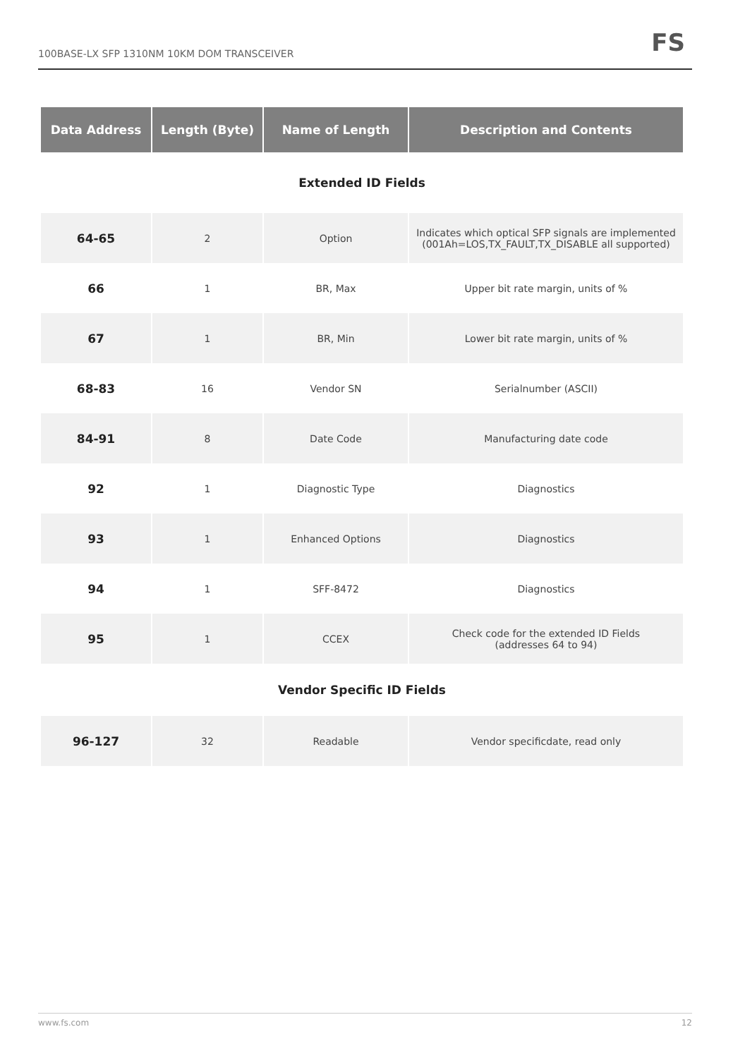100BASE-LX SFP 1310NM 10KM DOM TRANSCEIVER
FS
| Data Address | Length (Byte) | Name of Length | Description and Contents |
| --- | --- | --- | --- |
| Extended ID Fields | | | |
| 64-65 | 2 | Option | Indicates which optical SFP signals are implemented (001Ah=LOS,TX_FAULT,TX_DISABLE all supported) |
| 66 | 1 | BR, Max | Upper bit rate margin, units of % |
| 67 | 1 | BR, Min | Lower bit rate margin, units of % |
| 68-83 | 16 | Vendor SN | Serialnumber (ASCII) |
| 84-91 | 8 | Date Code | Manufacturing date code |
| 92 | 1 | Diagnostic Type | Diagnostics |
| 93 | 1 | Enhanced Options | Diagnostics |
| 94 | 1 | SFF-8472 | Diagnostics |
| 95 | 1 | CCEX | Check code for the extended ID Fields (addresses 64 to 94) |
| Vendor Specific ID Fields | | | |
| 96-127 | 32 | Readable | Vendor specificdate, read only |
www.fs.com 12